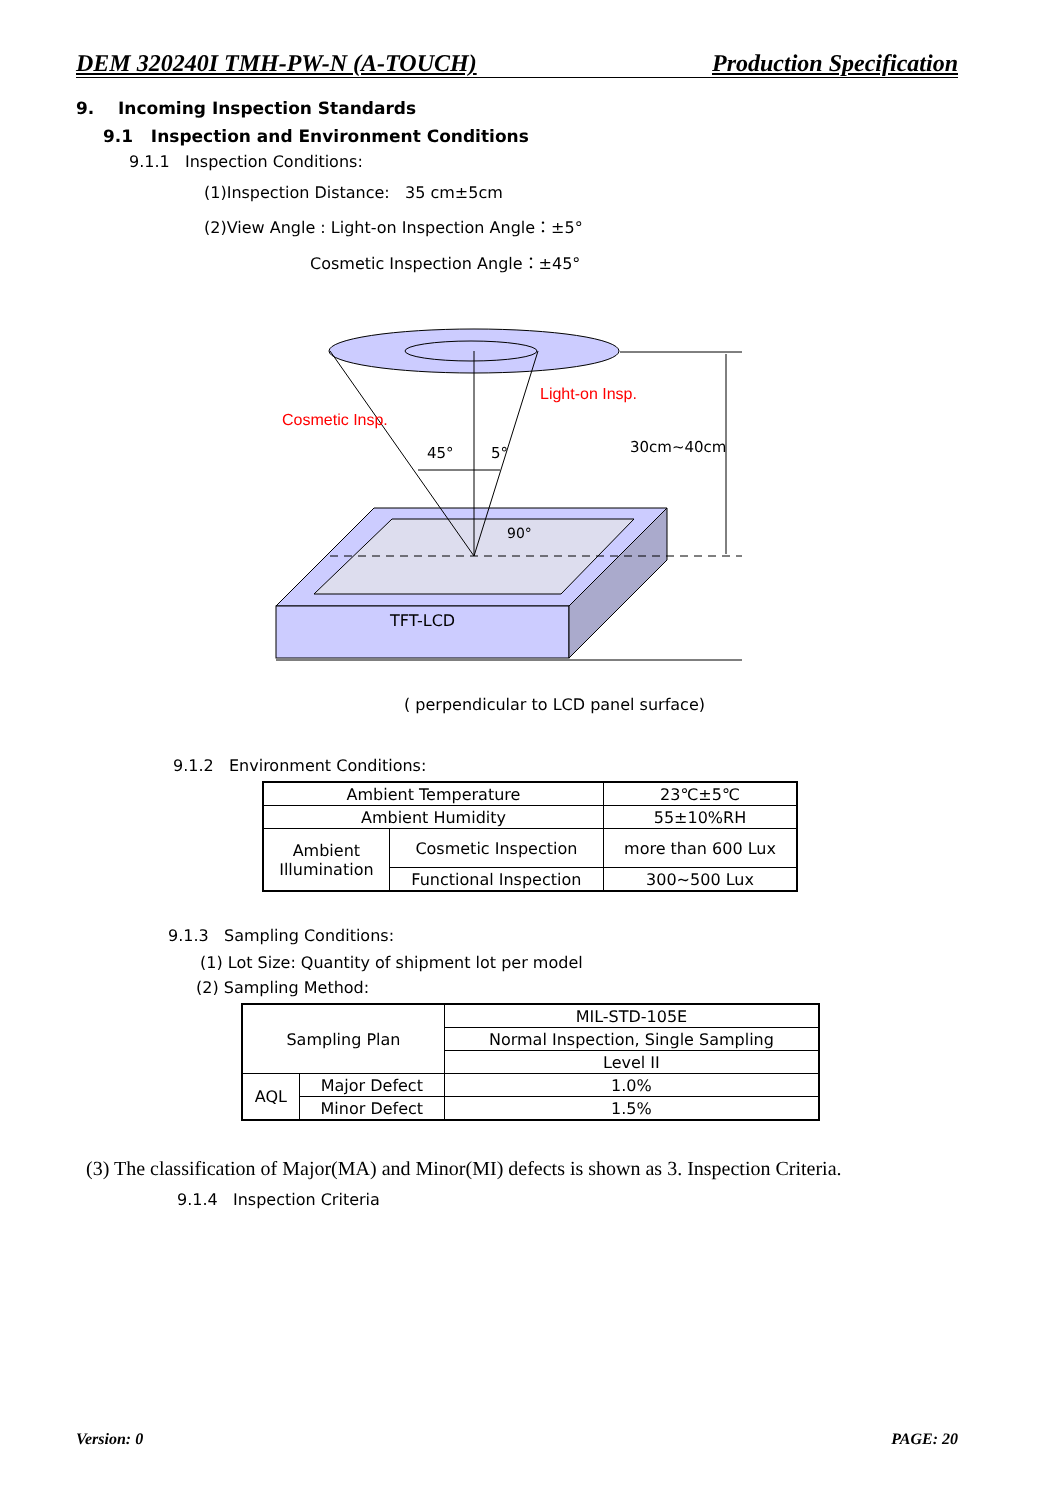DEM 320240I TMH-PW-N (A-TOUCH) Production Specification
9. Incoming Inspection Standards
9.1 Inspection and Environment Conditions
9.1.1 Inspection Conditions:
(1)Inspection Distance: 35 cm±5cm
(2)View Angle : Light-on Inspection Angle：±5°
Cosmetic Inspection Angle：±45°
Cosmetic Insp.
Light-on Insp.
45°
5°
30cm~40cm
90°
TFT-LCD
( perpendicular to LCD panel surface)
9.1.2 Environment Conditions:
| Ambient Temperature | | 23℃±5℃ |
| Ambient Humidity | | 55±10%RH |
| Ambient Illumination | Cosmetic Inspection | more than 600 Lux |
| | Functional Inspection | 300~500 Lux |
9.1.3 Sampling Conditions:
(1) Lot Size: Quantity of shipment lot per model
(2) Sampling Method:
| Sampling Plan | | MIL-STD-105E |
| | | Normal Inspection, Single Sampling |
| | | Level II |
| AQL | Major Defect | 1.0% |
| | Minor Defect | 1.5% |
(3) The classification of Major(MA) and Minor(MI) defects is shown as 3. Inspection Criteria.
9.1.4 Inspection Criteria
Version: 0 PAGE: 20